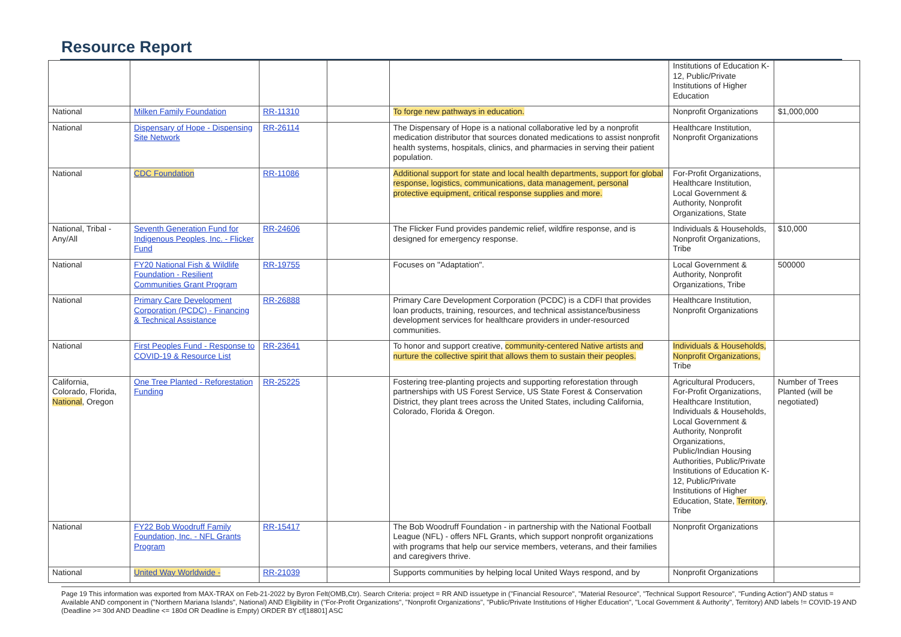Resource Report
| | | | | | Institutions of Education K-12, Public/Private Institutions of Higher Education | |
| National | Milken Family Foundation | RR-11310 | | To forge new pathways in education. | Nonprofit Organizations | $1,000,000 |
| National | Dispensary of Hope - Dispensing Site Network | RR-26114 | | The Dispensary of Hope is a national collaborative led by a nonprofit medication distributor that sources donated medications to assist nonprofit health systems, hospitals, clinics, and pharmacies in serving their patient population. | Healthcare Institution, Nonprofit Organizations | |
| National | CDC Foundation | RR-11086 | | Additional support for state and local health departments, support for global response, logistics, communications, data management, personal protective equipment, critical response supplies and more. | For-Profit Organizations, Healthcare Institution, Local Government & Authority, Nonprofit Organizations, State | |
| National, Tribal - Any/All | Seventh Generation Fund for Indigenous Peoples, Inc. - Flicker Fund | RR-24606 | | The Flicker Fund provides pandemic relief, wildfire response, and is designed for emergency response. | Individuals & Households, Nonprofit Organizations, Tribe | $10,000 |
| National | FY20 National Fish & Wildlife Foundation - Resilient Communities Grant Program | RR-19755 | | Focuses on "Adaptation". | Local Government & Authority, Nonprofit Organizations, Tribe | 500000 |
| National | Primary Care Development Corporation (PCDC) - Financing & Technical Assistance | RR-26888 | | Primary Care Development Corporation (PCDC) is a CDFI that provides loan products, training, resources, and technical assistance/business development services for healthcare providers in under-resourced communities. | Healthcare Institution, Nonprofit Organizations | |
| National | First Peoples Fund - Response to COVID-19 & Resource List | RR-23641 | | To honor and support creative, community-centered Native artists and nurture the collective spirit that allows them to sustain their peoples. | Individuals & Households, Nonprofit Organizations, Tribe | |
| California, Colorado, Florida, National , Oregon | One Tree Planted - Reforestation Funding | RR-25225 | | Fostering tree-planting projects and supporting reforestation through partnerships with US Forest Service, US State Forest & Conservation District, they plant trees across the United States, including California, Colorado, Florida & Oregon. | Agricultural Producers, For-Profit Organizations, Healthcare Institution, Individuals & Households, Local Government & Authority, Nonprofit Organizations, Public/Indian Housing Authorities, Public/Private Institutions of Education K-12, Public/Private Institutions of Higher Education, State, Territory , Tribe | Number of Trees Planted (will be negotiated) |
| National | FY22 Bob Woodruff Family Foundation, Inc. - NFL Grants Program | RR-15417 | | The Bob Woodruff Foundation - in partnership with the National Football League (NFL) - offers NFL Grants, which support nonprofit organizations with programs that help our service members, veterans, and their families and caregivers thrive. | Nonprofit Organizations | |
| National | United Way Worldwide - | RR-21039 | | Supports communities by helping local United Ways respond, and by | Nonprofit Organizations | |
Page 19 This information was exported from MAX-TRAX on Feb-21-2022 by Byron Felt(OMB,Ctr). Search Criteria: project = RR AND issuetype in ("Financial Resource", "Material Resource", "Technical Support Resource", "Funding Action") AND status = Available AND component in ("Northern Mariana Islands", National) AND Eligibility in ("For-Profit Organizations", "Nonprofit Organizations", "Public/Private Institutions of Higher Education", "Local Government & Authority", Territory) AND labels != COVID-19 AND (Deadline >= 30d AND Deadline <= 180d OR Deadline is Empty) ORDER BY cf[18801] ASC